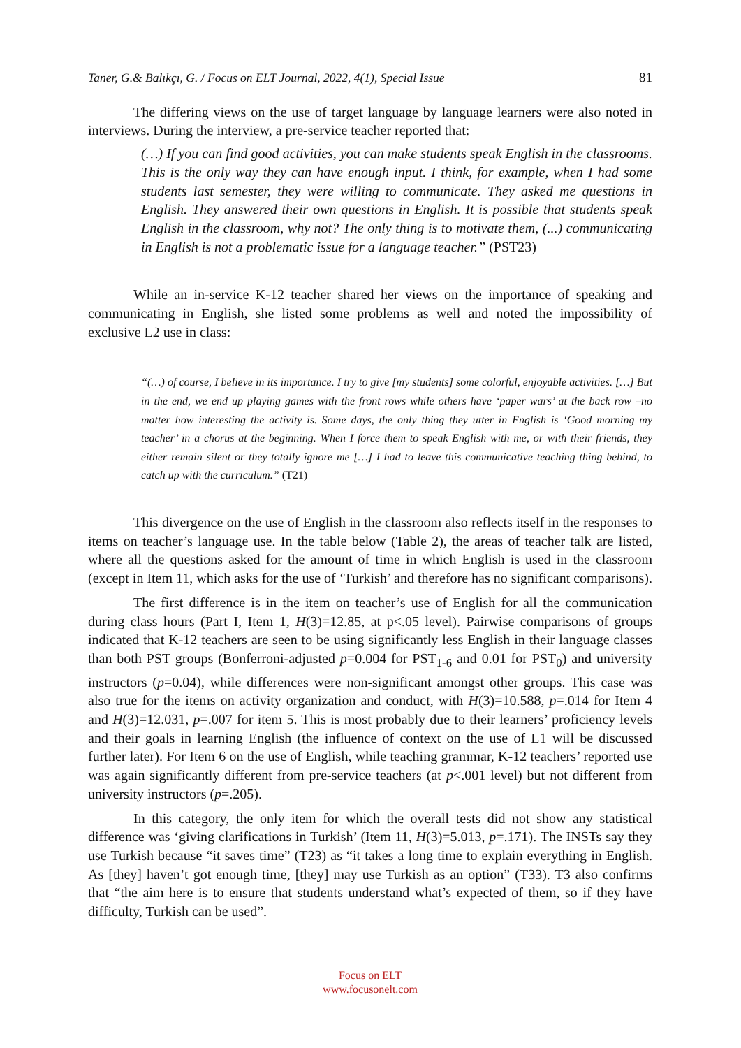Taner, G.& Balıkçı, G. / Focus on ELT Journal, 2022, 4(1), Special Issue 81
The differing views on the use of target language by language learners were also noted in interviews. During the interview, a pre-service teacher reported that:
(…) If you can find good activities, you can make students speak English in the classrooms. This is the only way they can have enough input. I think, for example, when I had some students last semester, they were willing to communicate. They asked me questions in English. They answered their own questions in English. It is possible that students speak English in the classroom, why not? The only thing is to motivate them, (...) communicating in English is not a problematic issue for a language teacher.” (PST23)
While an in-service K-12 teacher shared her views on the importance of speaking and communicating in English, she listed some problems as well and noted the impossibility of exclusive L2 use in class:
“(…) of course, I believe in its importance. I try to give [my students] some colorful, enjoyable activities. […] But in the end, we end up playing games with the front rows while others have ‘paper wars’ at the back row –no matter how interesting the activity is. Some days, the only thing they utter in English is ‘Good morning my teacher’ in a chorus at the beginning. When I force them to speak English with me, or with their friends, they either remain silent or they totally ignore me […] I had to leave this communicative teaching thing behind, to catch up with the curriculum.” (T21)
This divergence on the use of English in the classroom also reflects itself in the responses to items on teacher’s language use. In the table below (Table 2), the areas of teacher talk are listed, where all the questions asked for the amount of time in which English is used in the classroom (except in Item 11, which asks for the use of ‘Turkish’ and therefore has no significant comparisons).
The first difference is in the item on teacher’s use of English for all the communication during class hours (Part I, Item 1, H(3)=12.85, at p<.05 level). Pairwise comparisons of groups indicated that K-12 teachers are seen to be using significantly less English in their language classes than both PST groups (Bonferroni-adjusted p=0.004 for PST<sub>1-6</sub> and 0.01 for PST<sub>0</sub>) and university instructors (p=0.04), while differences were non-significant amongst other groups. This case was also true for the items on activity organization and conduct, with H(3)=10.588, p=.014 for Item 4 and H(3)=12.031, p=.007 for item 5. This is most probably due to their learners’ proficiency levels and their goals in learning English (the influence of context on the use of L1 will be discussed further later). For Item 6 on the use of English, while teaching grammar, K-12 teachers’ reported use was again significantly different from pre-service teachers (at p<.001 level) but not different from university instructors (p=.205).
In this category, the only item for which the overall tests did not show any statistical difference was ‘giving clarifications in Turkish’ (Item 11, H(3)=5.013, p=.171). The INSTs say they use Turkish because “it saves time” (T23) as “it takes a long time to explain everything in English. As [they] haven’t got enough time, [they] may use Turkish as an option” (T33). T3 also confirms that “the aim here is to ensure that students understand what’s expected of them, so if they have difficulty, Turkish can be used”.
Focus on ELT
www.focusonelt.com